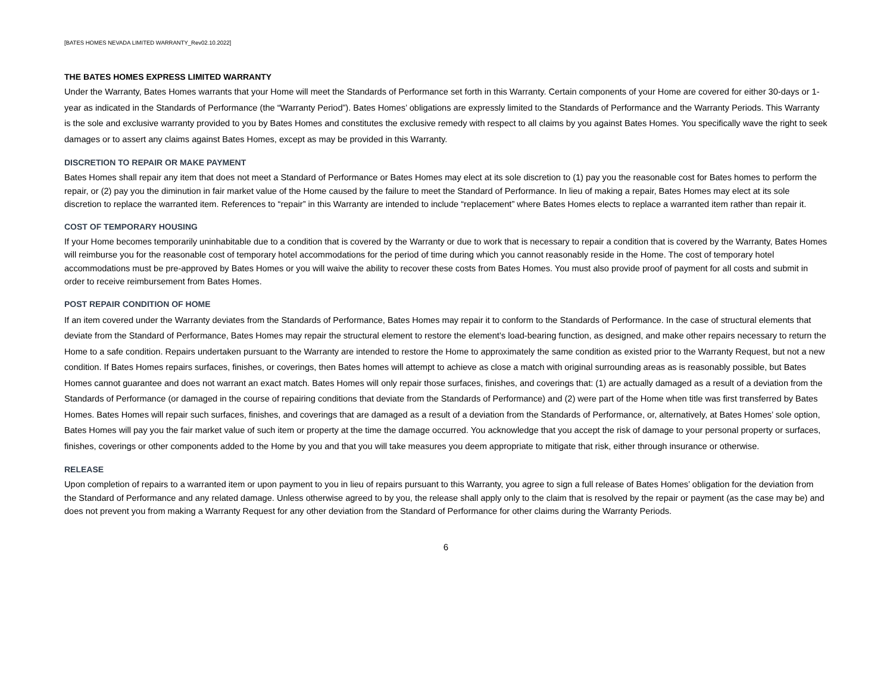[BATES HOMES NEVADA LIMITED WARRANTY_Rev02.10.2022]
THE BATES HOMES EXPRESS LIMITED WARRANTY
Under the Warranty, Bates Homes warrants that your Home will meet the Standards of Performance set forth in this Warranty. Certain components of your Home are covered for either 30-days or 1-year as indicated in the Standards of Performance (the “Warranty Period”). Bates Homes’ obligations are expressly limited to the Standards of Performance and the Warranty Periods. This Warranty is the sole and exclusive warranty provided to you by Bates Homes and constitutes the exclusive remedy with respect to all claims by you against Bates Homes. You specifically wave the right to seek damages or to assert any claims against Bates Homes, except as may be provided in this Warranty.
DISCRETION TO REPAIR OR MAKE PAYMENT
Bates Homes shall repair any item that does not meet a Standard of Performance or Bates Homes may elect at its sole discretion to (1) pay you the reasonable cost for Bates homes to perform the repair, or (2) pay you the diminution in fair market value of the Home caused by the failure to meet the Standard of Performance. In lieu of making a repair, Bates Homes may elect at its sole discretion to replace the warranted item. References to “repair” in this Warranty are intended to include “replacement” where Bates Homes elects to replace a warranted item rather than repair it.
COST OF TEMPORARY HOUSING
If your Home becomes temporarily uninhabitable due to a condition that is covered by the Warranty or due to work that is necessary to repair a condition that is covered by the Warranty, Bates Homes will reimburse you for the reasonable cost of temporary hotel accommodations for the period of time during which you cannot reasonably reside in the Home. The cost of temporary hotel accommodations must be pre-approved by Bates Homes or you will waive the ability to recover these costs from Bates Homes. You must also provide proof of payment for all costs and submit in order to receive reimbursement from Bates Homes.
POST REPAIR CONDITION OF HOME
If an item covered under the Warranty deviates from the Standards of Performance, Bates Homes may repair it to conform to the Standards of Performance. In the case of structural elements that deviate from the Standard of Performance, Bates Homes may repair the structural element to restore the element’s load-bearing function, as designed, and make other repairs necessary to return the Home to a safe condition. Repairs undertaken pursuant to the Warranty are intended to restore the Home to approximately the same condition as existed prior to the Warranty Request, but not a new condition. If Bates Homes repairs surfaces, finishes, or coverings, then Bates homes will attempt to achieve as close a match with original surrounding areas as is reasonably possible, but Bates Homes cannot guarantee and does not warrant an exact match. Bates Homes will only repair those surfaces, finishes, and coverings that: (1) are actually damaged as a result of a deviation from the Standards of Performance (or damaged in the course of repairing conditions that deviate from the Standards of Performance) and (2) were part of the Home when title was first transferred by Bates Homes. Bates Homes will repair such surfaces, finishes, and coverings that are damaged as a result of a deviation from the Standards of Performance, or, alternatively, at Bates Homes’ sole option, Bates Homes will pay you the fair market value of such item or property at the time the damage occurred. You acknowledge that you accept the risk of damage to your personal property or surfaces, finishes, coverings or other components added to the Home by you and that you will take measures you deem appropriate to mitigate that risk, either through insurance or otherwise.
RELEASE
Upon completion of repairs to a warranted item or upon payment to you in lieu of repairs pursuant to this Warranty, you agree to sign a full release of Bates Homes’ obligation for the deviation from the Standard of Performance and any related damage. Unless otherwise agreed to by you, the release shall apply only to the claim that is resolved by the repair or payment (as the case may be) and does not prevent you from making a Warranty Request for any other deviation from the Standard of Performance for other claims during the Warranty Periods.
6